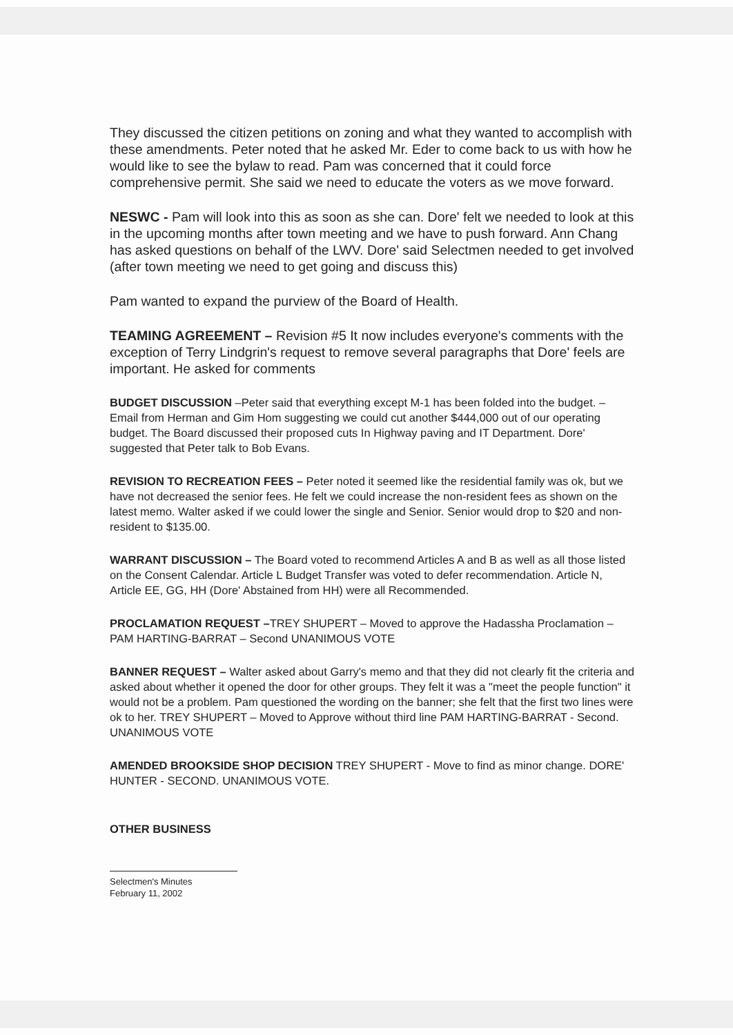They discussed the citizen petitions on zoning and what they wanted to accomplish with these amendments. Peter noted that he asked Mr. Eder to come back to us with how he would like to see the bylaw to read. Pam was concerned that it could force comprehensive permit. She said we need to educate the voters as we move forward.
NESWC - Pam will look into this as soon as she can. Dore' felt we needed to look at this in the upcoming months after town meeting and we have to push forward. Ann Chang has asked questions on behalf of the LWV. Dore' said Selectmen needed to get involved (after town meeting we need to get going and discuss this)
Pam wanted to expand the purview of the Board of Health.
TEAMING AGREEMENT – Revision #5 It now includes everyone's comments with the exception of Terry Lindgrin's request to remove several paragraphs that Dore' feels are important. He asked for comments
BUDGET DISCUSSION –Peter said that everything except M-1 has been folded into the budget. – Email from Herman and Gim Hom suggesting we could cut another $444,000 out of our operating budget. The Board discussed their proposed cuts In Highway paving and IT Department. Dore' suggested that Peter talk to Bob Evans.
REVISION TO RECREATION FEES – Peter noted it seemed like the residential family was ok, but we have not decreased the senior fees. He felt we could increase the non-resident fees as shown on the latest memo. Walter asked if we could lower the single and Senior. Senior would drop to $20 and non-resident to $135.00.
WARRANT DISCUSSION – The Board voted to recommend Articles A and B as well as all those listed on the Consent Calendar. Article L Budget Transfer was voted to defer recommendation. Article N, Article EE, GG, HH (Dore' Abstained from HH) were all Recommended.
PROCLAMATION REQUEST –TREY SHUPERT – Moved to approve the Hadassha Proclamation – PAM HARTING-BARRAT – Second UNANIMOUS VOTE
BANNER REQUEST – Walter asked about Garry's memo and that they did not clearly fit the criteria and asked about whether it opened the door for other groups. They felt it was a "meet the people function" it would not be a problem. Pam questioned the wording on the banner; she felt that the first two lines were ok to her. TREY SHUPERT – Moved to Approve without third line PAM HARTING-BARRAT - Second. UNANIMOUS VOTE
AMENDED BROOKSIDE SHOP DECISION TREY SHUPERT - Move to find as minor change. DORE' HUNTER - SECOND. UNANIMOUS VOTE.
OTHER BUSINESS
Selectmen's Minutes
February 11, 2002